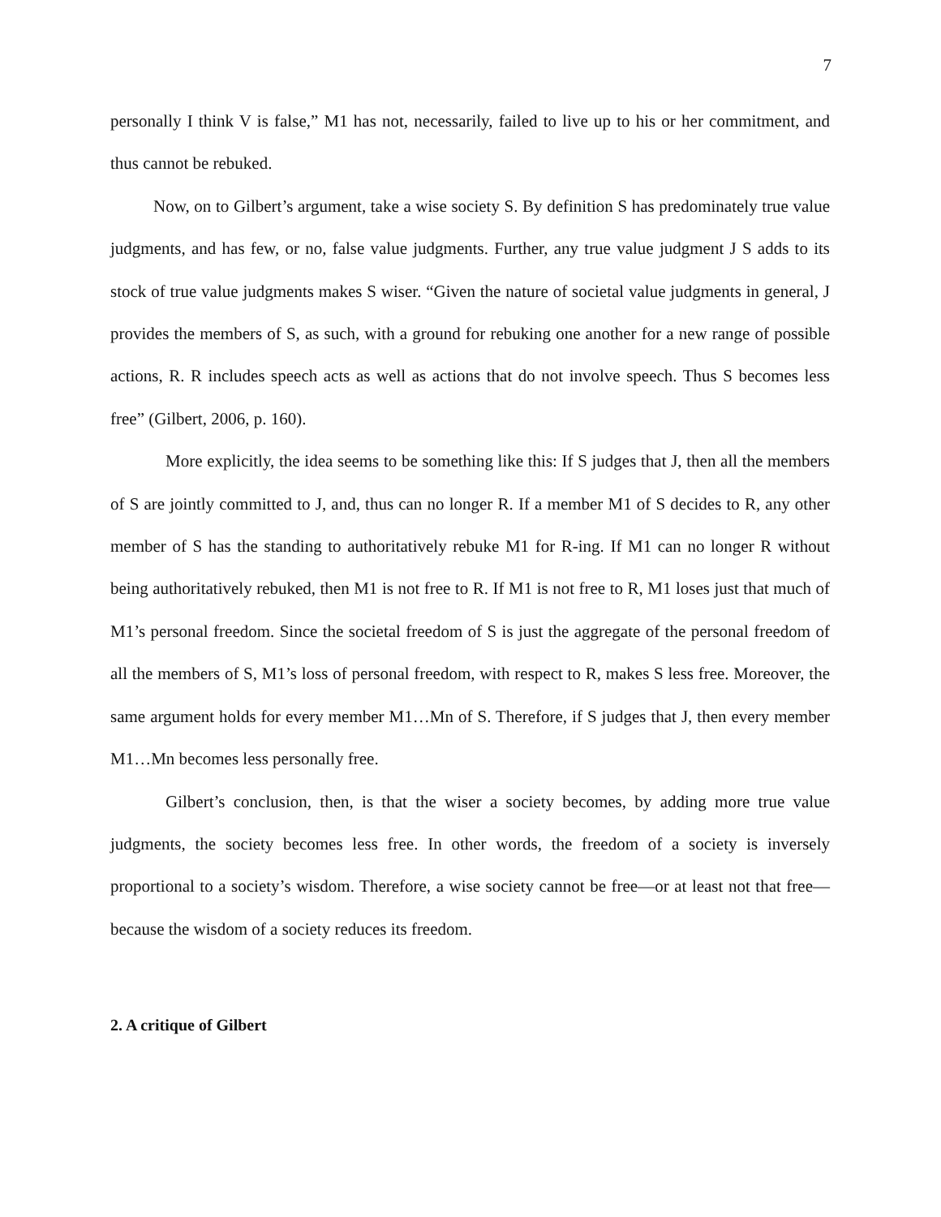7
personally I think V is false,” M1 has not, necessarily, failed to live up to his or her commitment, and thus cannot be rebuked.
Now, on to Gilbert’s argument, take a wise society S. By definition S has predominately true value judgments, and has few, or no, false value judgments. Further, any true value judgment J S adds to its stock of true value judgments makes S wiser. “Given the nature of societal value judgments in general, J provides the members of S, as such, with a ground for rebuking one another for a new range of possible actions, R. R includes speech acts as well as actions that do not involve speech. Thus S becomes less free” (Gilbert, 2006, p. 160).
More explicitly, the idea seems to be something like this: If S judges that J, then all the members of S are jointly committed to J, and, thus can no longer R. If a member M1 of S decides to R, any other member of S has the standing to authoritatively rebuke M1 for R-ing. If M1 can no longer R without being authoritatively rebuked, then M1 is not free to R. If M1 is not free to R, M1 loses just that much of M1’s personal freedom. Since the societal freedom of S is just the aggregate of the personal freedom of all the members of S, M1’s loss of personal freedom, with respect to R, makes S less free. Moreover, the same argument holds for every member M1…Mn of S. Therefore, if S judges that J, then every member M1…Mn becomes less personally free.
Gilbert’s conclusion, then, is that the wiser a society becomes, by adding more true value judgments, the society becomes less free. In other words, the freedom of a society is inversely proportional to a society’s wisdom. Therefore, a wise society cannot be free—or at least not that free—because the wisdom of a society reduces its freedom.
2. A critique of Gilbert